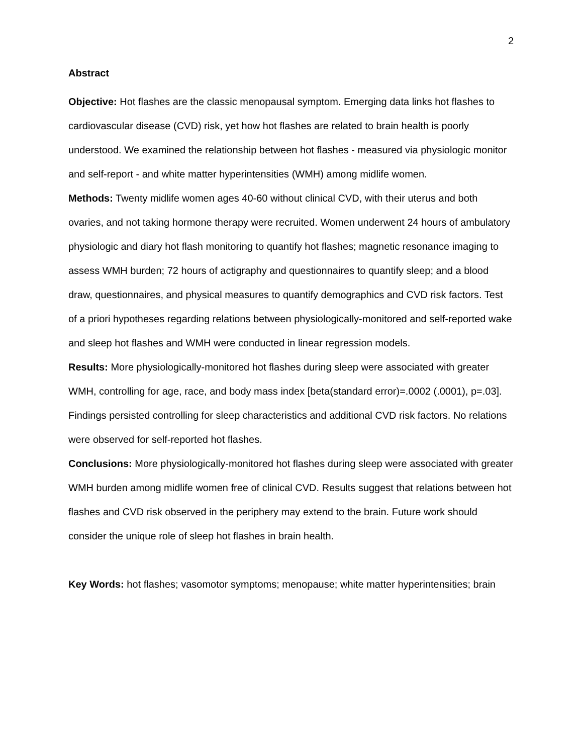2
Abstract
Objective: Hot flashes are the classic menopausal symptom. Emerging data links hot flashes to cardiovascular disease (CVD) risk, yet how hot flashes are related to brain health is poorly understood. We examined the relationship between hot flashes - measured via physiologic monitor and self-report - and white matter hyperintensities (WMH) among midlife women.
Methods: Twenty midlife women ages 40-60 without clinical CVD, with their uterus and both ovaries, and not taking hormone therapy were recruited. Women underwent 24 hours of ambulatory physiologic and diary hot flash monitoring to quantify hot flashes; magnetic resonance imaging to assess WMH burden; 72 hours of actigraphy and questionnaires to quantify sleep; and a blood draw, questionnaires, and physical measures to quantify demographics and CVD risk factors. Test of a priori hypotheses regarding relations between physiologically-monitored and self-reported wake and sleep hot flashes and WMH were conducted in linear regression models.
Results: More physiologically-monitored hot flashes during sleep were associated with greater WMH, controlling for age, race, and body mass index [beta(standard error)=.0002 (.0001), p=.03]. Findings persisted controlling for sleep characteristics and additional CVD risk factors. No relations were observed for self-reported hot flashes.
Conclusions: More physiologically-monitored hot flashes during sleep were associated with greater WMH burden among midlife women free of clinical CVD. Results suggest that relations between hot flashes and CVD risk observed in the periphery may extend to the brain. Future work should consider the unique role of sleep hot flashes in brain health.
Key Words: hot flashes; vasomotor symptoms; menopause; white matter hyperintensities; brain